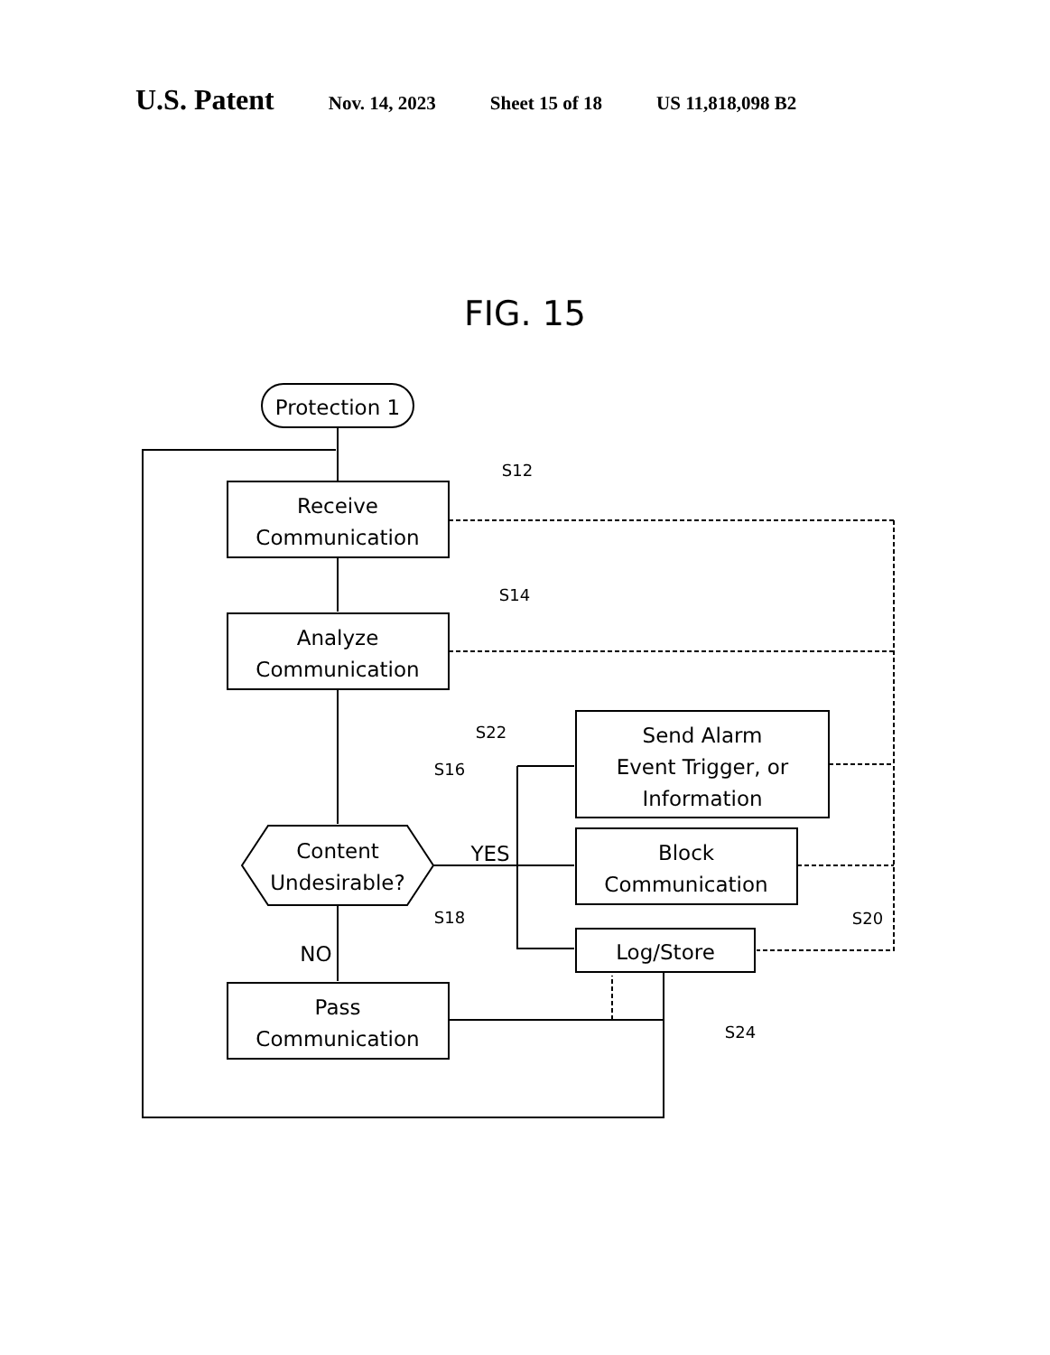U.S. Patent Nov. 14, 2023 Sheet 15 of 18 US 11,818,098 B2
FIG. 15
Protection 1
Receive
Communication
Analyze
Communication
Content
Undesirable?
Pass
Communication
Send Alarm
Event Trigger, or
Information
Block
Communication
Log/Store
S12
S14
S16
S22
S18
S20
S24
YES
NO